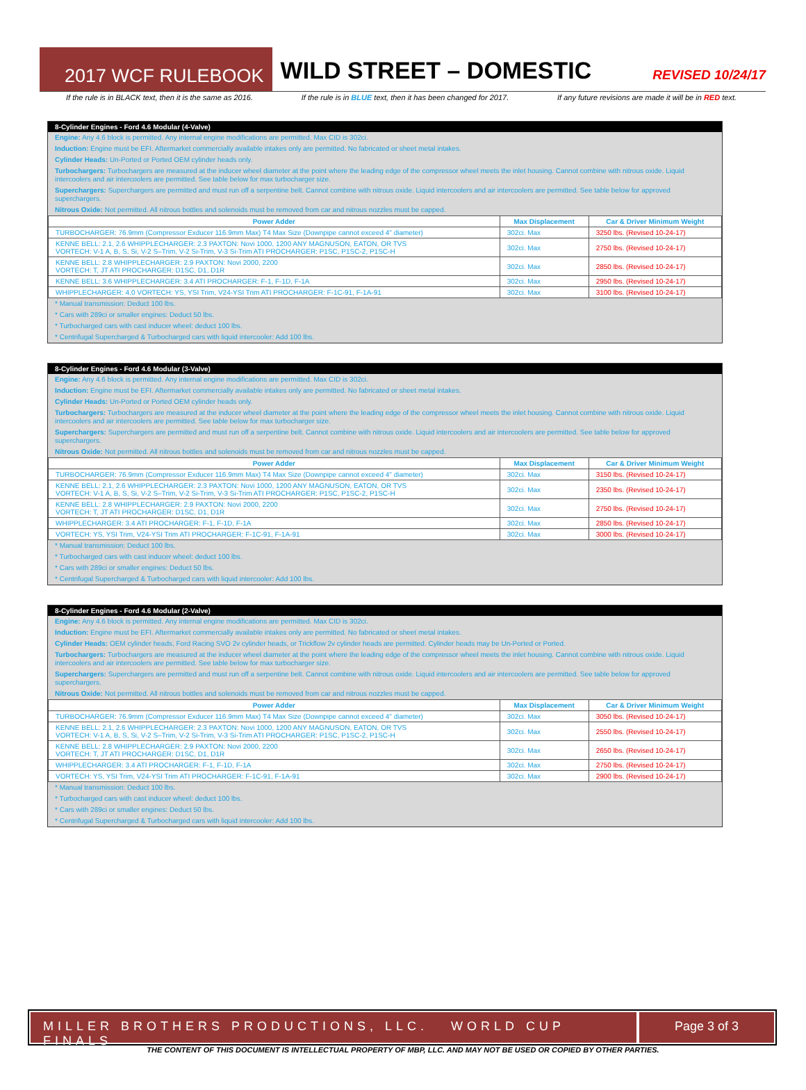2017 WCF RULEBOOK
WILD STREET – DOMESTIC
REVISED 10/24/17
If the rule is in BLACK text, then it is the same as 2016. If the rule is in BLUE text, then it has been changed for 2017. If any future revisions are made it will be in RED text.
8-Cylinder Engines - Ford 4.6 Modular (4-Valve)
Engine: Any 4.6 block is permitted. Any internal engine modifications are permitted. Max CID is 302ci.
Induction: Engine must be EFI. Aftermarket commercially available intakes only are permitted. No fabricated or sheet metal intakes.
Cylinder Heads: Un-Ported or Ported OEM cylinder heads only.
Turbochargers: Turbochargers are measured at the inducer wheel diameter at the point where the leading edge of the compressor wheel meets the inlet housing. Cannot combine with nitrous oxide. Liquid intercoolers and air intercoolers are permitted. See table below for max turbocharger size.
Superchargers: Superchargers are permitted and must run off a serpentine belt. Cannot combine with nitrous oxide. Liquid intercoolers and air intercoolers are permitted. See table below for approved superchargers.
Nitrous Oxide: Not permitted. All nitrous bottles and solenoids must be removed from car and nitrous nozzles must be capped.
| Power Adder | Max Displacement | Car & Driver Minimum Weight |
| --- | --- | --- |
| TURBOCHARGER: 76.9mm (Compressor Exducer 116.9mm Max) T4 Max Size (Downpipe cannot exceed 4" diameter) | 302ci. Max | 3250 lbs. (Revised 10-24-17) |
| KENNE BELL: 2.1, 2.6 WHIPPLECHARGER: 2.3 PAXTON: Novi 1000, 1200 ANY MAGNUSON, EATON, OR TVS VORTECH: V-1 A, B, S, Si, V-2 S–Trim, V-2 Si-Trim, V-3 Si-Trim ATI PROCHARGER: P1SC, P1SC-2, P1SC-H | 302ci. Max | 2750 lbs. (Revised 10-24-17) |
| KENNE BELL: 2.8 WHIPPLECHARGER: 2.9 PAXTON: Novi 2000, 2200 VORTECH: T, JT ATI PROCHARGER: D1SC, D1, D1R | 302ci. Max | 2850 lbs. (Revised 10-24-17) |
| KENNE BELL: 3.6 WHIPPLECHARGER: 3.4 ATI PROCHARGER: F-1, F-1D, F-1A | 302ci. Max | 2950 lbs. (Revised 10-24-17) |
| WHIPPLECHARGER: 4.0 VORTECH: YS, YSI Trim, V24-YSI Trim ATI PROCHARGER: F-1C-91, F-1A-91 | 302ci. Max | 3100 lbs. (Revised 10-24-17) |
* Manual transmission: Deduct 100 lbs.
* Cars with 289ci or smaller engines: Deduct 50 lbs.
* Turbocharged cars with cast inducer wheel: deduct 100 lbs.
* Centrifugal Supercharged & Turbocharged cars with liquid intercooler: Add 100 lbs.
8-Cylinder Engines - Ford 4.6 Modular (3-Valve)
Engine: Any 4.6 block is permitted. Any internal engine modifications are permitted. Max CID is 302ci.
Induction: Engine must be EFI. Aftermarket commercially available intakes only are permitted. No fabricated or sheet metal intakes.
Cylinder Heads: Un-Ported or Ported OEM cylinder heads only.
Turbochargers: Turbochargers are measured at the inducer wheel diameter at the point where the leading edge of the compressor wheel meets the inlet housing. Cannot combine with nitrous oxide. Liquid intercoolers and air intercoolers are permitted. See table below for max turbocharger size.
Superchargers: Superchargers are permitted and must run off a serpentine belt. Cannot combine with nitrous oxide. Liquid intercoolers and air intercoolers are permitted. See table below for approved superchargers.
Nitrous Oxide: Not permitted. All nitrous bottles and solenoids must be removed from car and nitrous nozzles must be capped.
| Power Adder | Max Displacement | Car & Driver Minimum Weight |
| --- | --- | --- |
| TURBOCHARGER: 76.9mm (Compressor Exducer 116.9mm Max) T4 Max Size (Downpipe cannot exceed 4" diameter) | 302ci. Max | 3150 lbs. (Revised 10-24-17) |
| KENNE BELL: 2.1, 2.6 WHIPPLECHARGER: 2.3 PAXTON: Novi 1000, 1200 ANY MAGNUSON, EATON, OR TVS VORTECH: V-1 A, B, S, Si, V-2 S–Trim, V-2 Si-Trim, V-3 Si-Trim ATI PROCHARGER: P1SC, P1SC-2, P1SC-H | 302ci. Max | 2350 lbs. (Revised 10-24-17) |
| KENNE BELL: 2.8 WHIPPLECHARGER: 2.9 PAXTON: Novi 2000, 2200 VORTECH: T, JT ATI PROCHARGER: D1SC, D1, D1R | 302ci. Max | 2750 lbs. (Revised 10-24-17) |
| WHIPPLECHARGER: 3.4 ATI PROCHARGER: F-1, F-1D, F-1A | 302ci. Max | 2850 lbs. (Revised 10-24-17) |
| VORTECH: YS, YSI Trim, V24-YSI Trim ATI PROCHARGER: F-1C-91, F-1A-91 | 302ci. Max | 3000 lbs. (Revised 10-24-17) |
* Manual transmission: Deduct 100 lbs.
* Turbocharged cars with cast inducer wheel: deduct 100 lbs.
* Cars with 289ci or smaller engines: Deduct 50 lbs.
* Centrifugal Supercharged & Turbocharged cars with liquid intercooler: Add 100 lbs.
8-Cylinder Engines - Ford 4.6 Modular (2-Valve)
Engine: Any 4.6 block is permitted. Any internal engine modifications are permitted. Max CID is 302ci.
Induction: Engine must be EFI. Aftermarket commercially available intakes only are permitted. No fabricated or sheet metal intakes.
Cylinder Heads: OEM cylinder heads, Ford Racing SVO 2v cylinder heads, or Trickflow 2v cylinder heads are permitted. Cylinder heads may be Un-Ported or Ported.
Turbochargers: Turbochargers are measured at the inducer wheel diameter at the point where the leading edge of the compressor wheel meets the inlet housing. Cannot combine with nitrous oxide. Liquid intercoolers and air intercoolers are permitted. See table below for max turbocharger size.
Superchargers: Superchargers are permitted and must run off a serpentine belt. Cannot combine with nitrous oxide. Liquid intercoolers and air intercoolers are permitted. See table below for approved superchargers.
Nitrous Oxide: Not permitted. All nitrous bottles and solenoids must be removed from car and nitrous nozzles must be capped.
| Power Adder | Max Displacement | Car & Driver Minimum Weight |
| --- | --- | --- |
| TURBOCHARGER: 76.9mm (Compressor Exducer 116.9mm Max) T4 Max Size (Downpipe cannot exceed 4" diameter) | 302ci. Max | 3050 lbs. (Revised 10-24-17) |
| KENNE BELL: 2.1, 2.6 WHIPPLECHARGER: 2.3 PAXTON: Novi 1000, 1200 ANY MAGNUSON, EATON, OR TVS VORTECH: V-1 A, B, S, Si, V-2 S–Trim, V-2 Si-Trim, V-3 Si-Trim ATI PROCHARGER: P1SC, P1SC-2, P1SC-H | 302ci. Max | 2550 lbs. (Revised 10-24-17) |
| KENNE BELL: 2.8 WHIPPLECHARGER: 2.9 PAXTON: Novi 2000, 2200 VORTECH: T, JT ATI PROCHARGER: D1SC, D1, D1R | 302ci. Max | 2650 lbs. (Revised 10-24-17) |
| WHIPPLECHARGER: 3.4 ATI PROCHARGER: F-1, F-1D, F-1A | 302ci. Max | 2750 lbs. (Revised 10-24-17) |
| VORTECH: YS, YSI Trim, V24-YSI Trim ATI PROCHARGER: F-1C-91, F-1A-91 | 302ci. Max | 2900 lbs. (Revised 10-24-17) |
* Manual transmission: Deduct 100 lbs.
* Turbocharged cars with cast inducer wheel: deduct 100 lbs.
* Cars with 289ci or smaller engines: Deduct 50 lbs.
* Centrifugal Supercharged & Turbocharged cars with liquid intercooler: Add 100 lbs.
MILLER BROTHERS PRODUCTIONS, LLC. WORLD CUP FINALS
Page 3 of 3
THE CONTENT OF THIS DOCUMENT IS INTELLECTUAL PROPERTY OF MBP, LLC. AND MAY NOT BE USED OR COPIED BY OTHER PARTIES.